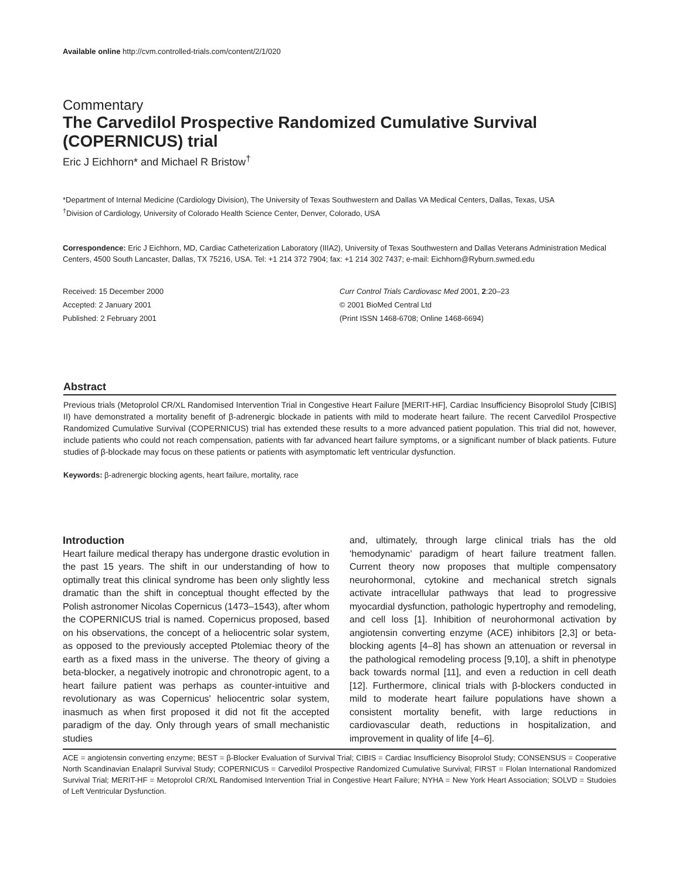Available online http://cvm.controlled-trials.com/content/2/1/020
Commentary
The Carvedilol Prospective Randomized Cumulative Survival (COPERNICUS) trial
Eric J Eichhorn* and Michael R Bristow<sup>†</sup>
*Department of Internal Medicine (Cardiology Division), The University of Texas Southwestern and Dallas VA Medical Centers, Dallas, Texas, USA
<sup>†</sup> Division of Cardiology, University of Colorado Health Science Center, Denver, Colorado, USA
Correspondence: Eric J Eichhorn, MD, Cardiac Catheterization Laboratory (IIIA2), University of Texas Southwestern and Dallas Veterans Administration Medical Centers, 4500 South Lancaster, Dallas, TX 75216, USA. Tel: +1 214 372 7904; fax: +1 214 302 7437; e-mail: Eichhorn@Ryburn.swmed.edu
Received: 15 December 2000
Accepted: 2 January 2001
Published: 2 February 2001
Curr Control Trials Cardiovasc Med 2001, 2:20–23
© 2001 BioMed Central Ltd
(Print ISSN 1468-6708; Online 1468-6694)
Abstract
Previous trials (Metoprolol CR/XL Randomised Intervention Trial in Congestive Heart Failure [MERIT-HF], Cardiac Insufficiency Bisoprolol Study [CIBIS] II) have demonstrated a mortality benefit of β-adrenergic blockade in patients with mild to moderate heart failure. The recent Carvedilol Prospective Randomized Cumulative Survival (COPERNICUS) trial has extended these results to a more advanced patient population. This trial did not, however, include patients who could not reach compensation, patients with far advanced heart failure symptoms, or a significant number of black patients. Future studies of β-blockade may focus on these patients or patients with asymptomatic left ventricular dysfunction.
Keywords: β-adrenergic blocking agents, heart failure, mortality, race
Introduction
Heart failure medical therapy has undergone drastic evolution in the past 15 years. The shift in our understanding of how to optimally treat this clinical syndrome has been only slightly less dramatic than the shift in conceptual thought effected by the Polish astronomer Nicolas Copernicus (1473–1543), after whom the COPERNICUS trial is named. Copernicus proposed, based on his observations, the concept of a heliocentric solar system, as opposed to the previously accepted Ptolemiac theory of the earth as a fixed mass in the universe. The theory of giving a beta-blocker, a negatively inotropic and chronotropic agent, to a heart failure patient was perhaps as counter-intuitive and revolutionary as was Copernicus' heliocentric solar system, inasmuch as when first proposed it did not fit the accepted paradigm of the day. Only through years of small mechanistic studies
and, ultimately, through large clinical trials has the old ‘hemodynamic’ paradigm of heart failure treatment fallen. Current theory now proposes that multiple compensatory neurohormonal, cytokine and mechanical stretch signals activate intracellular pathways that lead to progressive myocardial dysfunction, pathologic hypertrophy and remodeling, and cell loss [1]. Inhibition of neurohormonal activation by angiotensin converting enzyme (ACE) inhibitors [2,3] or beta-blocking agents [4–8] has shown an attenuation or reversal in the pathological remodeling process [9,10], a shift in phenotype back towards normal [11], and even a reduction in cell death [12]. Furthermore, clinical trials with β-blockers conducted in mild to moderate heart failure populations have shown a consistent mortality benefit, with large reductions in cardiovascular death, reductions in hospitalization, and improvement in quality of life [4–6].
ACE = angiotensin converting enzyme; BEST = β-Blocker Evaluation of Survival Trial; CIBIS = Cardiac Insufficiency Bisoprolol Study; CONSENSUS = Cooperative North Scandinavian Enalapril Survival Study; COPERNICUS = Carvedilol Prospective Randomized Cumulative Survival; FIRST = Flolan International Randomized Survival Trial; MERIT-HF = Metoprolol CR/XL Randomised Intervention Trial in Congestive Heart Failure; NYHA = New York Heart Association; SOLVD = Studoies of Left Ventricular Dysfunction.